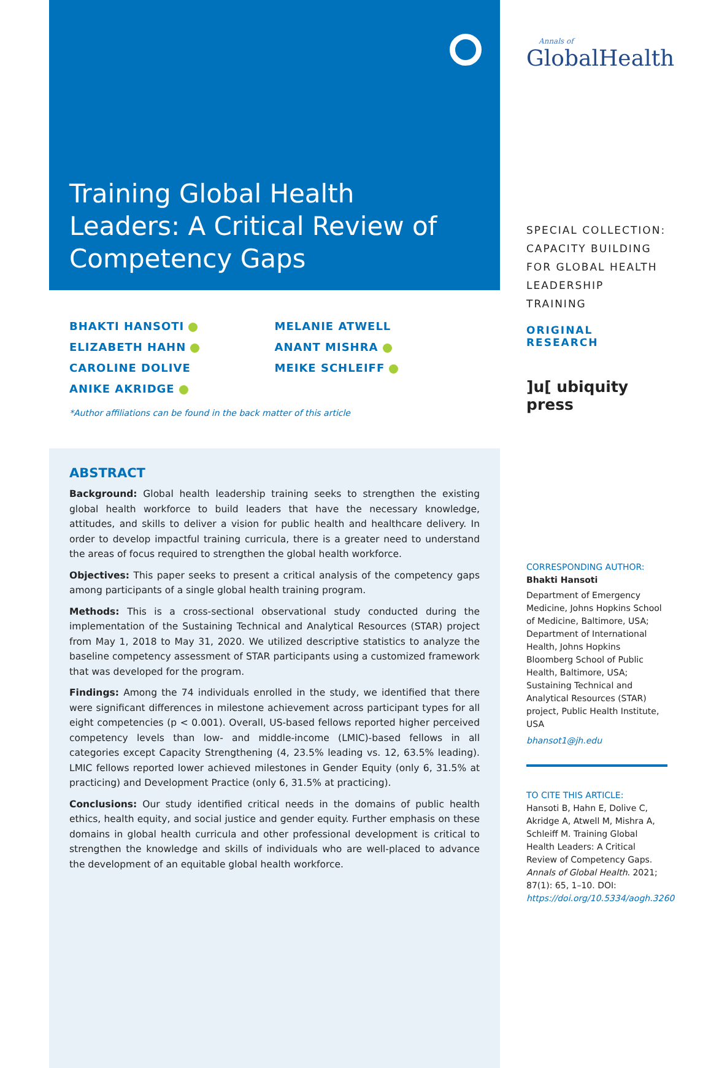Training Global Health
Leaders: A Critical Review of
Competency Gaps
BHAKTI HANSOTI
ELIZABETH HAHN
CAROLINE DOLIVE
ANIKE AKRIDGE
MELANIE ATWELL
ANANT MISHRA
MEIKE SCHLEIFF
*Author affiliations can be found in the back matter of this article
ABSTRACT
Background: Global health leadership training seeks to strengthen the existing global health workforce to build leaders that have the necessary knowledge, attitudes, and skills to deliver a vision for public health and healthcare delivery. In order to develop impactful training curricula, there is a greater need to understand the areas of focus required to strengthen the global health workforce.
Objectives: This paper seeks to present a critical analysis of the competency gaps among participants of a single global health training program.
Methods: This is a cross-sectional observational study conducted during the implementation of the Sustaining Technical and Analytical Resources (STAR) project from May 1, 2018 to May 31, 2020. We utilized descriptive statistics to analyze the baseline competency assessment of STAR participants using a customized framework that was developed for the program.
Findings: Among the 74 individuals enrolled in the study, we identified that there were significant differences in milestone achievement across participant types for all eight competencies (p < 0.001). Overall, US-based fellows reported higher perceived competency levels than low- and middle-income (LMIC)-based fellows in all categories except Capacity Strengthening (4, 23.5% leading vs. 12, 63.5% leading). LMIC fellows reported lower achieved milestones in Gender Equity (only 6, 31.5% at practicing) and Development Practice (only 6, 31.5% at practicing).
Conclusions: Our study identified critical needs in the domains of public health ethics, health equity, and social justice and gender equity. Further emphasis on these domains in global health curricula and other professional development is critical to strengthen the knowledge and skills of individuals who are well-placed to advance the development of an equitable global health workforce.
Annals of
GlobalHealth
SPECIAL COLLECTION:
CAPACITY BUILDING
FOR GLOBAL HEALTH
LEADERSHIP TRAINING
ORIGINAL RESEARCH
]u[ ubiquity press
CORRESPONDING AUTHOR:
Bhakti Hansoti
Department of Emergency Medicine, Johns Hopkins School of Medicine, Baltimore, USA; Department of International Health, Johns Hopkins Bloomberg School of Public Health, Baltimore, USA; Sustaining Technical and Analytical Resources (STAR) project, Public Health Institute, USA
bhansot1@jh.edu
TO CITE THIS ARTICLE:
Hansoti B, Hahn E, Dolive C, Akridge A, Atwell M, Mishra A, Schleiff M. Training Global Health Leaders: A Critical Review of Competency Gaps. Annals of Global Health. 2021; 87(1): 65, 1–10. DOI: https://doi.org/10.5334/aogh.3260